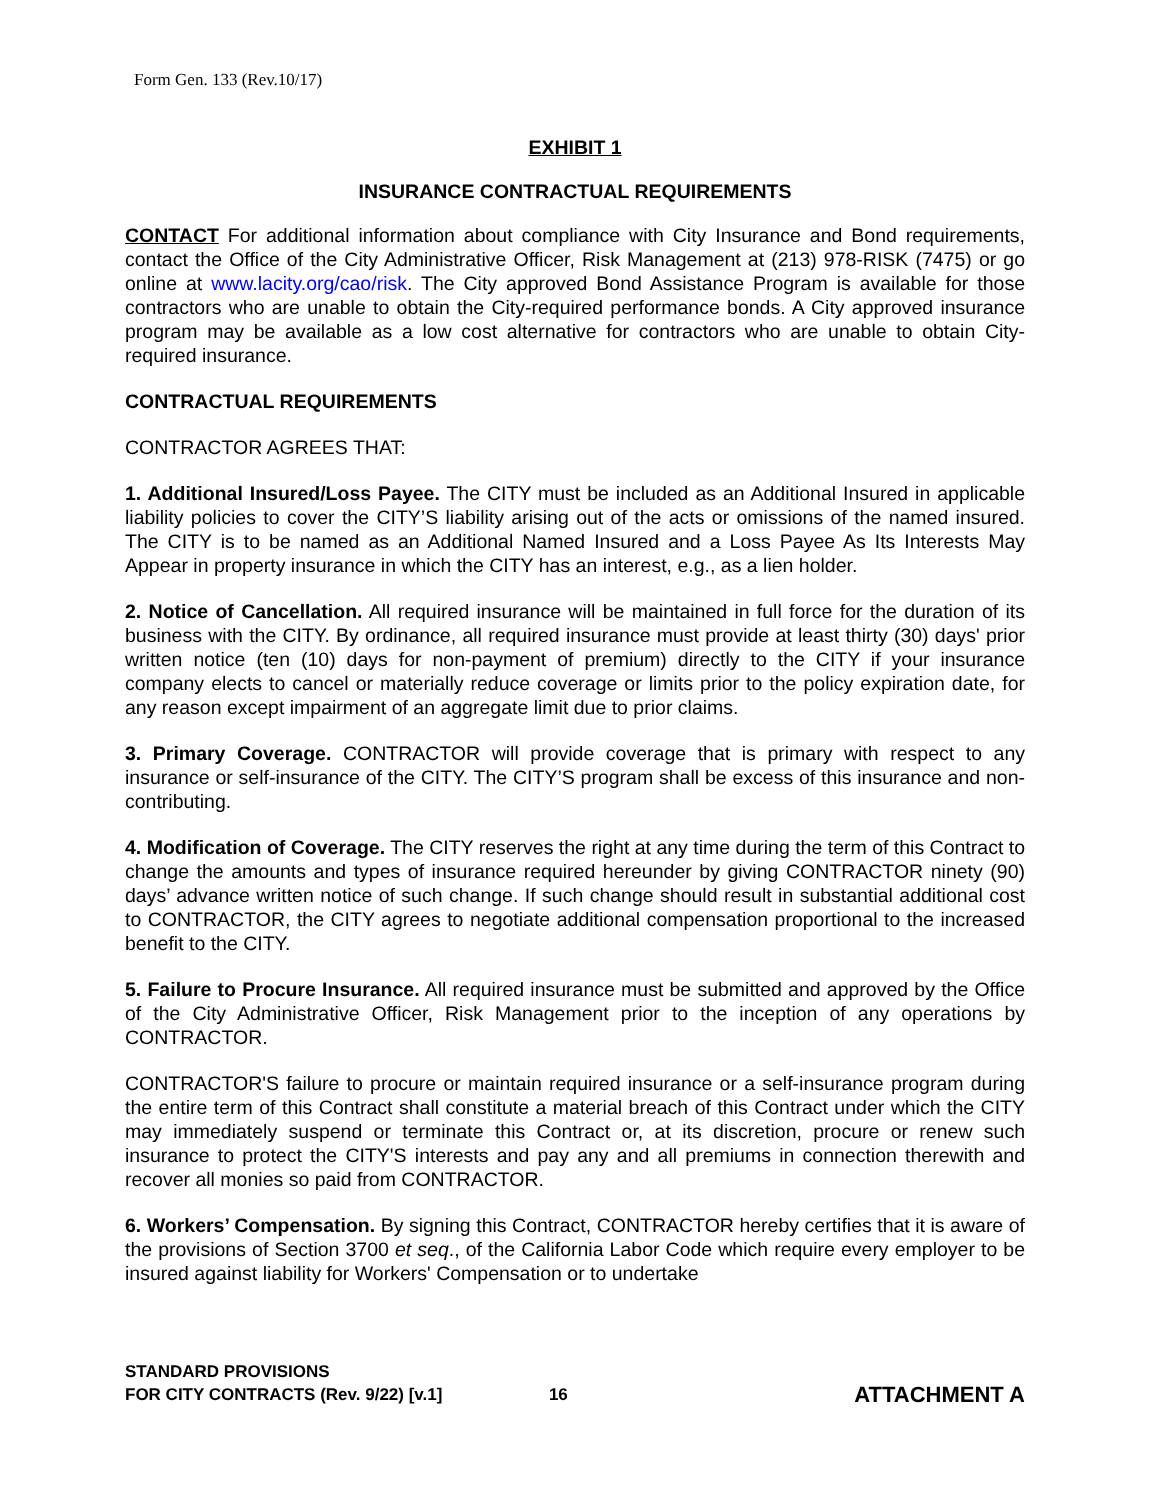Form Gen. 133 (Rev.10/17)
EXHIBIT 1
INSURANCE CONTRACTUAL REQUIREMENTS
CONTACT For additional information about compliance with City Insurance and Bond requirements, contact the Office of the City Administrative Officer, Risk Management at (213) 978-RISK (7475) or go online at www.lacity.org/cao/risk. The City approved Bond Assistance Program is available for those contractors who are unable to obtain the City-required performance bonds. A City approved insurance program may be available as a low cost alternative for contractors who are unable to obtain City-required insurance.
CONTRACTUAL REQUIREMENTS
CONTRACTOR AGREES THAT:
1. Additional Insured/Loss Payee. The CITY must be included as an Additional Insured in applicable liability policies to cover the CITY’S liability arising out of the acts or omissions of the named insured. The CITY is to be named as an Additional Named Insured and a Loss Payee As Its Interests May Appear in property insurance in which the CITY has an interest, e.g., as a lien holder.
2. Notice of Cancellation. All required insurance will be maintained in full force for the duration of its business with the CITY. By ordinance, all required insurance must provide at least thirty (30) days' prior written notice (ten (10) days for non-payment of premium) directly to the CITY if your insurance company elects to cancel or materially reduce coverage or limits prior to the policy expiration date, for any reason except impairment of an aggregate limit due to prior claims.
3. Primary Coverage. CONTRACTOR will provide coverage that is primary with respect to any insurance or self-insurance of the CITY. The CITY’S program shall be excess of this insurance and non-contributing.
4. Modification of Coverage. The CITY reserves the right at any time during the term of this Contract to change the amounts and types of insurance required hereunder by giving CONTRACTOR ninety (90) days’ advance written notice of such change. If such change should result in substantial additional cost to CONTRACTOR, the CITY agrees to negotiate additional compensation proportional to the increased benefit to the CITY.
5. Failure to Procure Insurance. All required insurance must be submitted and approved by the Office of the City Administrative Officer, Risk Management prior to the inception of any operations by CONTRACTOR.
CONTRACTOR'S failure to procure or maintain required insurance or a self-insurance program during the entire term of this Contract shall constitute a material breach of this Contract under which the CITY may immediately suspend or terminate this Contract or, at its discretion, procure or renew such insurance to protect the CITY'S interests and pay any and all premiums in connection therewith and recover all monies so paid from CONTRACTOR.
6. Workers’ Compensation. By signing this Contract, CONTRACTOR hereby certifies that it is aware of the provisions of Section 3700 et seq., of the California Labor Code which require every employer to be insured against liability for Workers' Compensation or to undertake
STANDARD PROVISIONS
FOR CITY CONTRACTS (Rev. 9/22) [v.1]
16
ATTACHMENT A